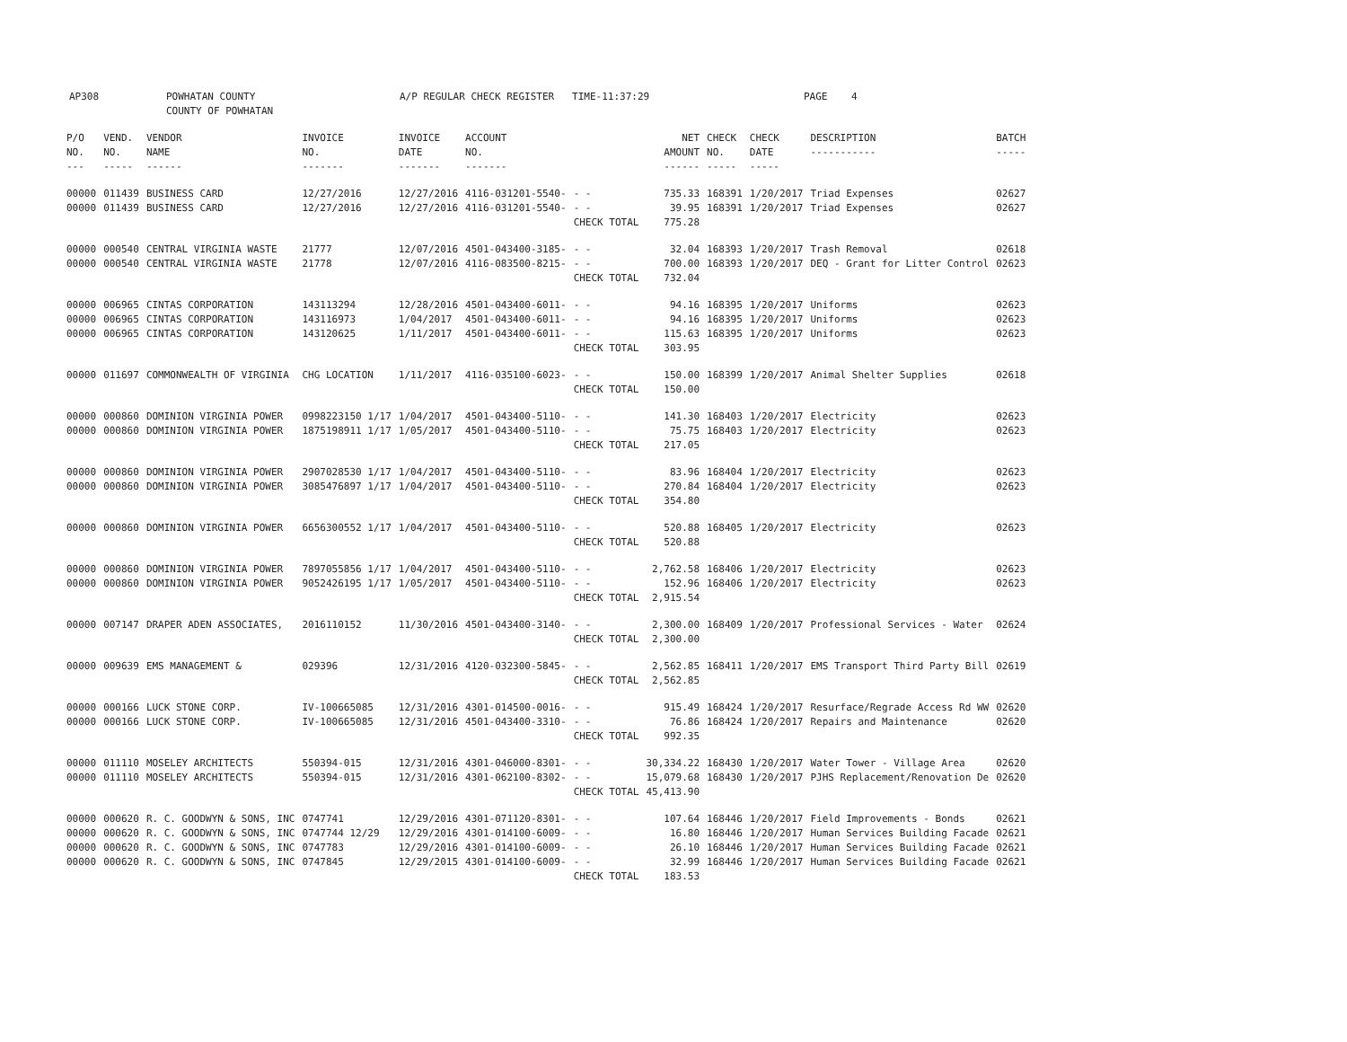AP308 POWHATAN COUNTY
COUNTY OF POWHATAN
A/P REGULAR CHECK REGISTER TIME-11:37:29 PAGE 4
| P/O NO. --- | VEND. NO. ----- | VENDOR NAME ------ | INVOICE NO. ------- | INVOICE DATE ------- | ACCOUNT NO. ------- | | NET AMOUNT ------ | CHECK NO. ----- | CHECK DATE ----- | DESCRIPTION ----------- | BATCH ----- |
| --- | --- | --- | --- | --- | --- | --- | --- | --- | --- | --- | --- |
| 00000 | 011439 | BUSINESS CARD | 12/27/2016 | 12/27/2016 | 4116-031201-5540- | - - | 735.33 | 168391 | 1/20/2017 | Triad Expenses | 02627 |
| 00000 | 011439 | BUSINESS CARD | 12/27/2016 | 12/27/2016 | 4116-031201-5540- | - - | 39.95 | 168391 | 1/20/2017 | Triad Expenses | 02627 |
| | | | | | | CHECK TOTAL | 775.28 | | | | |
| 00000 | 000540 | CENTRAL VIRGINIA WASTE | 21777 | 12/07/2016 | 4501-043400-3185- | - - | 32.04 | 168393 | 1/20/2017 | Trash Removal | 02618 |
| 00000 | 000540 | CENTRAL VIRGINIA WASTE | 21778 | 12/07/2016 | 4116-083500-8215- | - - | 700.00 | 168393 | 1/20/2017 | DEQ - Grant for Litter Control | 02623 |
| | | | | | | CHECK TOTAL | 732.04 | | | | |
| 00000 | 006965 | CINTAS CORPORATION | 143113294 | 12/28/2016 | 4501-043400-6011- | - - | 94.16 | 168395 | 1/20/2017 | Uniforms | 02623 |
| 00000 | 006965 | CINTAS CORPORATION | 143116973 | 1/04/2017 | 4501-043400-6011- | - - | 94.16 | 168395 | 1/20/2017 | Uniforms | 02623 |
| 00000 | 006965 | CINTAS CORPORATION | 143120625 | 1/11/2017 | 4501-043400-6011- | - - | 115.63 | 168395 | 1/20/2017 | Uniforms | 02623 |
| | | | | | | CHECK TOTAL | 303.95 | | | | |
| 00000 | 011697 | COMMONWEALTH OF VIRGINIA | CHG LOCATION | 1/11/2017 | 4116-035100-6023- | - - | 150.00 | 168399 | 1/20/2017 | Animal Shelter Supplies | 02618 |
| | | | | | | CHECK TOTAL | 150.00 | | | | |
| 00000 | 000860 | DOMINION VIRGINIA POWER | 0998223150 1/17 | 1/04/2017 | 4501-043400-5110- | - - | 141.30 | 168403 | 1/20/2017 | Electricity | 02623 |
| 00000 | 000860 | DOMINION VIRGINIA POWER | 1875198911 1/17 | 1/05/2017 | 4501-043400-5110- | - - | 75.75 | 168403 | 1/20/2017 | Electricity | 02623 |
| | | | | | | CHECK TOTAL | 217.05 | | | | |
| 00000 | 000860 | DOMINION VIRGINIA POWER | 2907028530 1/17 | 1/04/2017 | 4501-043400-5110- | - - | 83.96 | 168404 | 1/20/2017 | Electricity | 02623 |
| 00000 | 000860 | DOMINION VIRGINIA POWER | 3085476897 1/17 | 1/04/2017 | 4501-043400-5110- | - - | 270.84 | 168404 | 1/20/2017 | Electricity | 02623 |
| | | | | | | CHECK TOTAL | 354.80 | | | | |
| 00000 | 000860 | DOMINION VIRGINIA POWER | 6656300552 1/17 | 1/04/2017 | 4501-043400-5110- | - - | 520.88 | 168405 | 1/20/2017 | Electricity | 02623 |
| | | | | | | CHECK TOTAL | 520.88 | | | | |
| 00000 | 000860 | DOMINION VIRGINIA POWER | 7897055856 1/17 | 1/04/2017 | 4501-043400-5110- | - - | 2,762.58 | 168406 | 1/20/2017 | Electricity | 02623 |
| 00000 | 000860 | DOMINION VIRGINIA POWER | 9052426195 1/17 | 1/05/2017 | 4501-043400-5110- | - - | 152.96 | 168406 | 1/20/2017 | Electricity | 02623 |
| | | | | | | CHECK TOTAL | 2,915.54 | | | | |
| 00000 | 007147 | DRAPER ADEN ASSOCIATES, | 2016110152 | 11/30/2016 | 4501-043400-3140- | - - | 2,300.00 | 168409 | 1/20/2017 | Professional Services - Water | 02624 |
| | | | | | | CHECK TOTAL | 2,300.00 | | | | |
| 00000 | 009639 | EMS MANAGEMENT & | 029396 | 12/31/2016 | 4120-032300-5845- | - - | 2,562.85 | 168411 | 1/20/2017 | EMS Transport Third Party Bill | 02619 |
| | | | | | | CHECK TOTAL | 2,562.85 | | | | |
| 00000 | 000166 | LUCK STONE CORP. | IV-100665085 | 12/31/2016 | 4301-014500-0016- | - - | 915.49 | 168424 | 1/20/2017 | Resurface/Regrade Access Rd WW | 02620 |
| 00000 | 000166 | LUCK STONE CORP. | IV-100665085 | 12/31/2016 | 4501-043400-3310- | - - | 76.86 | 168424 | 1/20/2017 | Repairs and Maintenance | 02620 |
| | | | | | | CHECK TOTAL | 992.35 | | | | |
| 00000 | 011110 | MOSELEY ARCHITECTS | 550394-015 | 12/31/2016 | 4301-046000-8301- | - - | 30,334.22 | 168430 | 1/20/2017 | Water Tower - Village Area | 02620 |
| 00000 | 011110 | MOSELEY ARCHITECTS | 550394-015 | 12/31/2016 | 4301-062100-8302- | - - | 15,079.68 | 168430 | 1/20/2017 | PJHS Replacement/Renovation De | 02620 |
| | | | | | | CHECK TOTAL | 45,413.90 | | | | |
| 00000 | 000620 | R. C. GOODWYN & SONS, INC | 0747741 | 12/29/2016 | 4301-071120-8301- | - - | 107.64 | 168446 | 1/20/2017 | Field Improvements - Bonds | 02621 |
| 00000 | 000620 | R. C. GOODWYN & SONS, INC | 0747744 12/29 | 12/29/2016 | 4301-014100-6009- | - - | 16.80 | 168446 | 1/20/2017 | Human Services Building Facade | 02621 |
| 00000 | 000620 | R. C. GOODWYN & SONS, INC | 0747783 | 12/29/2016 | 4301-014100-6009- | - - | 26.10 | 168446 | 1/20/2017 | Human Services Building Facade | 02621 |
| 00000 | 000620 | R. C. GOODWYN & SONS, INC | 0747845 | 12/29/2015 | 4301-014100-6009- | - - | 32.99 | 168446 | 1/20/2017 | Human Services Building Facade | 02621 |
| | | | | | | CHECK TOTAL | 183.53 | | | | |